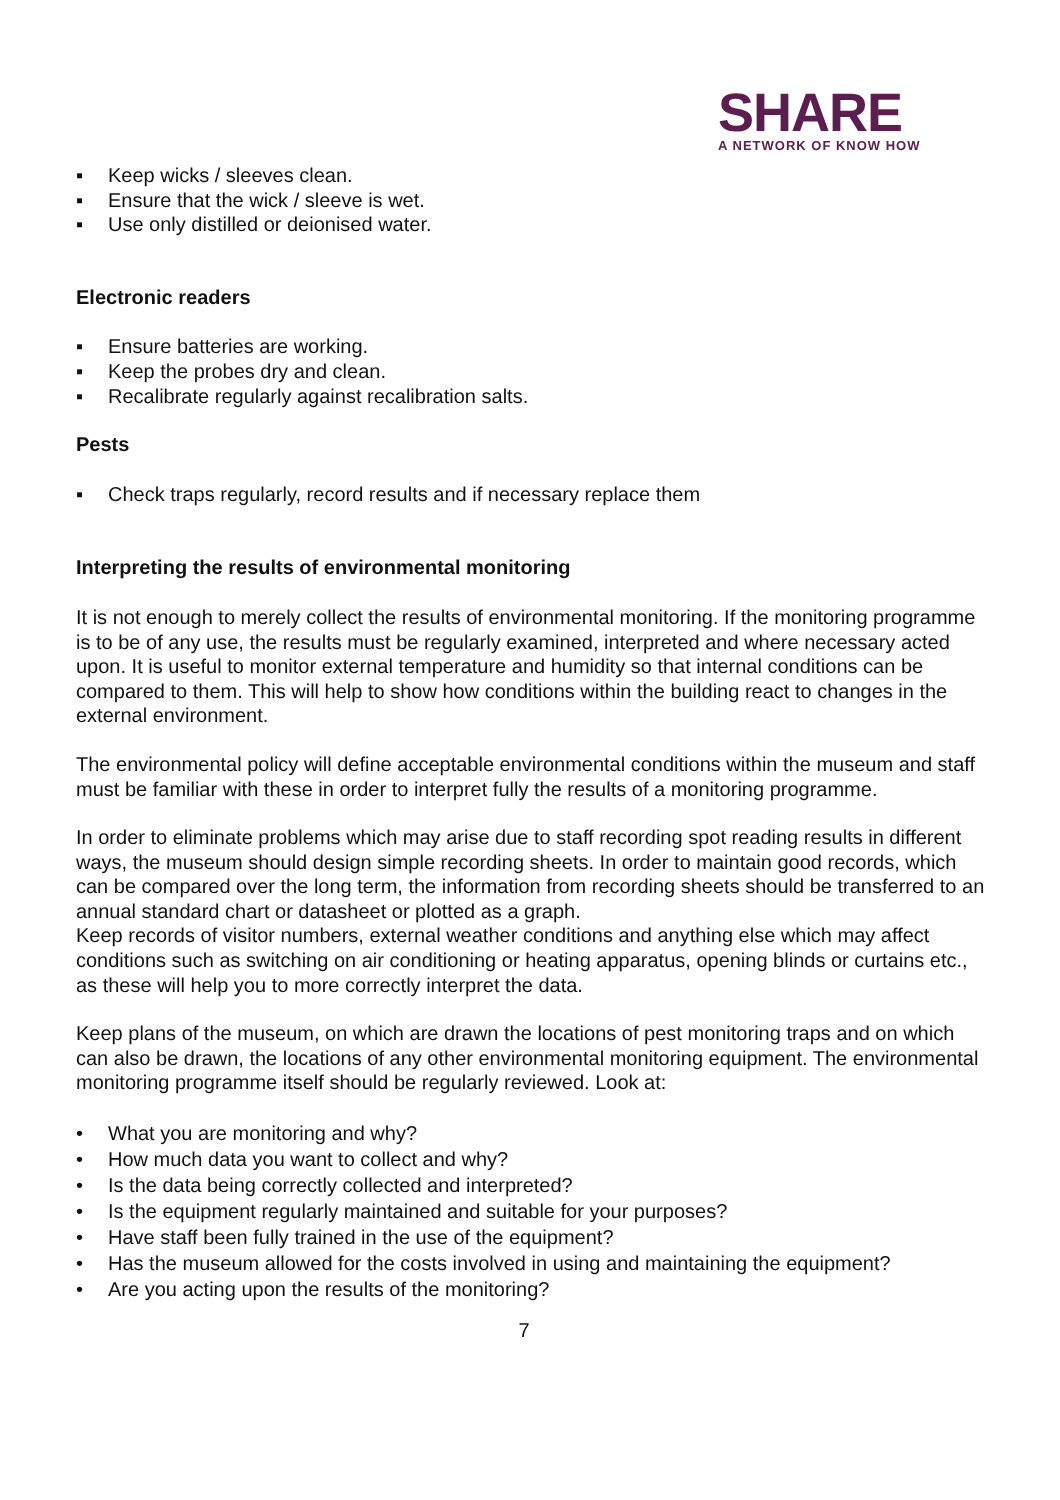SHARE
A NETWORK OF KNOW HOW
▪ Keep wicks / sleeves clean.
▪ Ensure that the wick / sleeve is wet.
▪ Use only distilled or deionised water.
Electronic readers
▪ Ensure batteries are working.
▪ Keep the probes dry and clean.
▪ Recalibrate regularly against recalibration salts.
Pests
▪ Check traps regularly, record results and if necessary replace them
Interpreting the results of environmental monitoring
It is not enough to merely collect the results of environmental monitoring. If the monitoring programme is to be of any use, the results must be regularly examined, interpreted and where necessary acted upon. It is useful to monitor external temperature and humidity so that internal conditions can be compared to them. This will help to show how conditions within the building react to changes in the external environment.
The environmental policy will define acceptable environmental conditions within the museum and staff must be familiar with these in order to interpret fully the results of a monitoring programme.
In order to eliminate problems which may arise due to staff recording spot reading results in different ways, the museum should design simple recording sheets. In order to maintain good records, which can be compared over the long term, the information from recording sheets should be transferred to an annual standard chart or datasheet or plotted as a graph.
Keep records of visitor numbers, external weather conditions and anything else which may affect conditions such as switching on air conditioning or heating apparatus, opening blinds or curtains etc., as these will help you to more correctly interpret the data.
Keep plans of the museum, on which are drawn the locations of pest monitoring traps and on which can also be drawn, the locations of any other environmental monitoring equipment. The environmental monitoring programme itself should be regularly reviewed. Look at:
• What you are monitoring and why?
• How much data you want to collect and why?
• Is the data being correctly collected and interpreted?
• Is the equipment regularly maintained and suitable for your purposes?
• Have staff been fully trained in the use of the equipment?
• Has the museum allowed for the costs involved in using and maintaining the equipment?
• Are you acting upon the results of the monitoring?
7